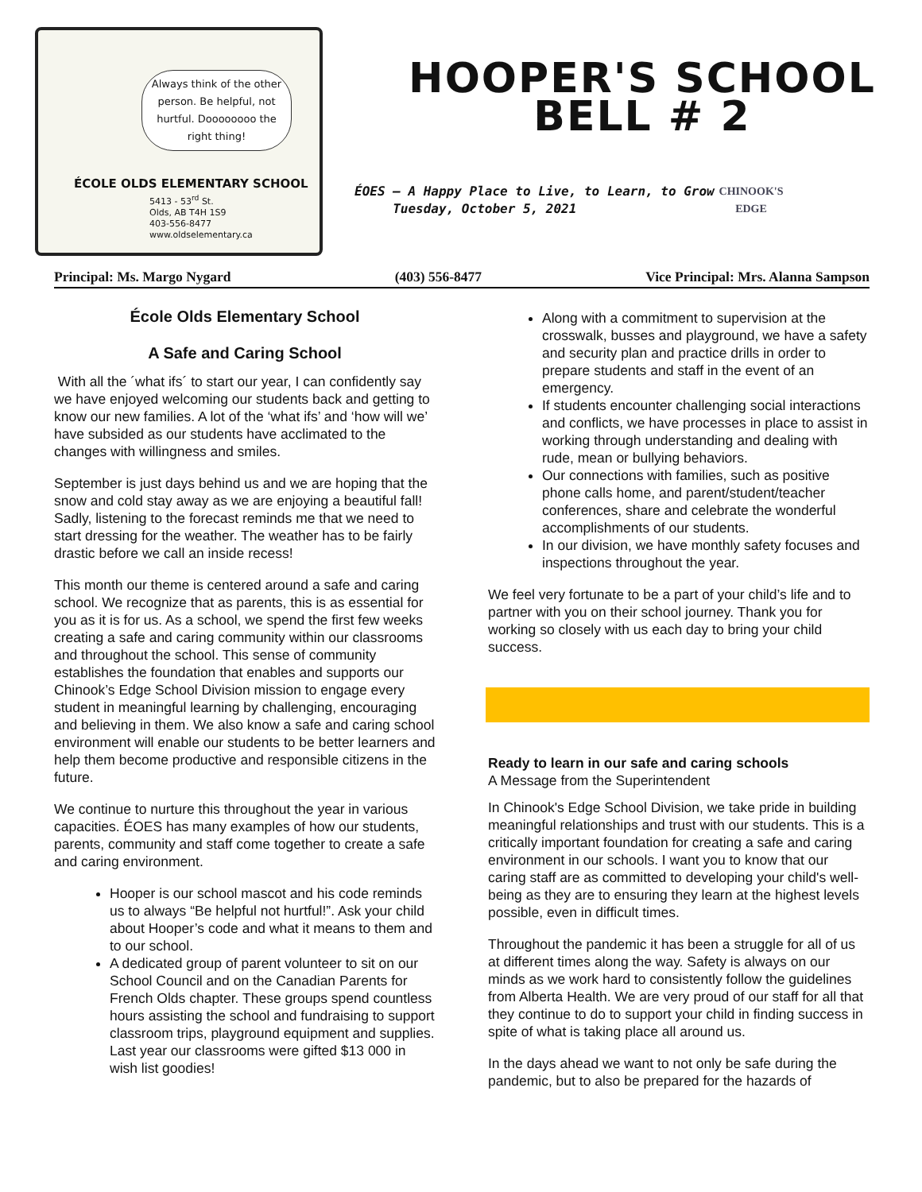Always think of the other person. Be helpful, not hurtful. Doooooooo the right thing!
ÉCOLE OLDS ELEMENTARY SCHOOL
5413 - 53<sup>rd</sup> St.
Olds, AB T4H 1S9
403-556-8477
www.oldselementary.ca
HOOPER'S SCHOOL
BELL # 2
ÉOES – A Happy Place to Live, to Learn, to Grow
Tuesday, October 5, 2021
CHINOOK'S
EDGE
Principal: Ms. Margo Nygard (403) 556-8477 Vice Principal: Mrs. Alanna Sampson
École Olds Elementary School
A Safe and Caring School
With all the ´what ifs´ to start our year, I can confidently say we have enjoyed welcoming our students back and getting to know our new families. A lot of the ‘what ifs’ and ‘how will we’ have subsided as our students have acclimated to the changes with willingness and smiles.
September is just days behind us and we are hoping that the snow and cold stay away as we are enjoying a beautiful fall! Sadly, listening to the forecast reminds me that we need to start dressing for the weather. The weather has to be fairly drastic before we call an inside recess!
This month our theme is centered around a safe and caring school. We recognize that as parents, this is as essential for you as it is for us. As a school, we spend the first few weeks creating a safe and caring community within our classrooms and throughout the school. This sense of community establishes the foundation that enables and supports our Chinook’s Edge School Division mission to engage every student in meaningful learning by challenging, encouraging and believing in them. We also know a safe and caring school environment will enable our students to be better learners and help them become productive and responsible citizens in the future.
We continue to nurture this throughout the year in various capacities. ÉOES has many examples of how our students, parents, community and staff come together to create a safe and caring environment.
Hooper is our school mascot and his code reminds us to always “Be helpful not hurtful!”. Ask your child about Hooper’s code and what it means to them and to our school.
A dedicated group of parent volunteer to sit on our School Council and on the Canadian Parents for French Olds chapter. These groups spend countless hours assisting the school and fundraising to support classroom trips, playground equipment and supplies. Last year our classrooms were gifted $13 000 in wish list goodies!
Along with a commitment to supervision at the crosswalk, busses and playground, we have a safety and security plan and practice drills in order to prepare students and staff in the event of an emergency.
If students encounter challenging social interactions and conflicts, we have processes in place to assist in working through understanding and dealing with rude, mean or bullying behaviors.
Our connections with families, such as positive phone calls home, and parent/student/teacher conferences, share and celebrate the wonderful accomplishments of our students.
In our division, we have monthly safety focuses and inspections throughout the year.
We feel very fortunate to be a part of your child’s life and to partner with you on their school journey. Thank you for working so closely with us each day to bring your child success.
Ready to learn in our safe and caring schools
A Message from the Superintendent
In Chinook's Edge School Division, we take pride in building meaningful relationships and trust with our students. This is a critically important foundation for creating a safe and caring environment in our schools. I want you to know that our caring staff are as committed to developing your child's well-being as they are to ensuring they learn at the highest levels possible, even in difficult times.
Throughout the pandemic it has been a struggle for all of us at different times along the way. Safety is always on our minds as we work hard to consistently follow the guidelines from Alberta Health. We are very proud of our staff for all that they continue to do to support your child in finding success in spite of what is taking place all around us.
In the days ahead we want to not only be safe during the pandemic, but to also be prepared for the hazards of